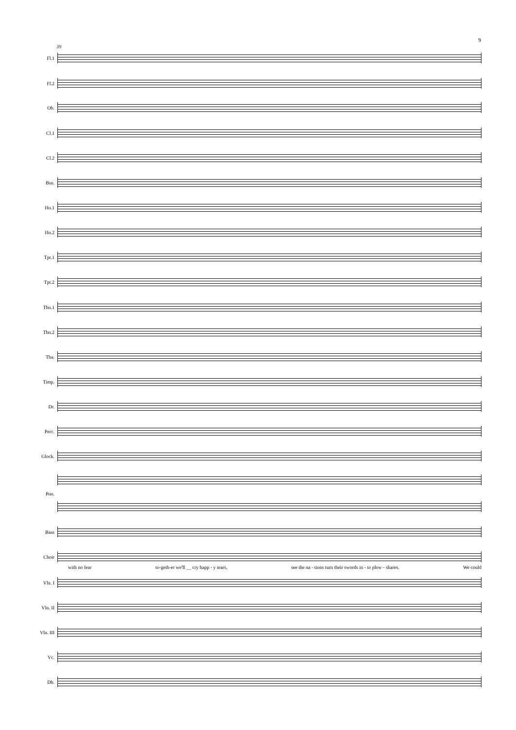9
39
Fl.1
Fl.2
Ob.
Cl.1
Cl.2
Bsn.
Hn.1
Hn.2
Tpt.1
Tpt.2
Tbn.1
Tbn.2
Tba.
Timp.
Dr.
Perc.
Glock.
Pno.
Bass
Choir
with no fear to-geth-er we'll __ cry happ - y tears, see the na - tions turn their swords in - to plow - shares. We could
Vln. I
Vln. II
Vln. III
Vc.
Db.